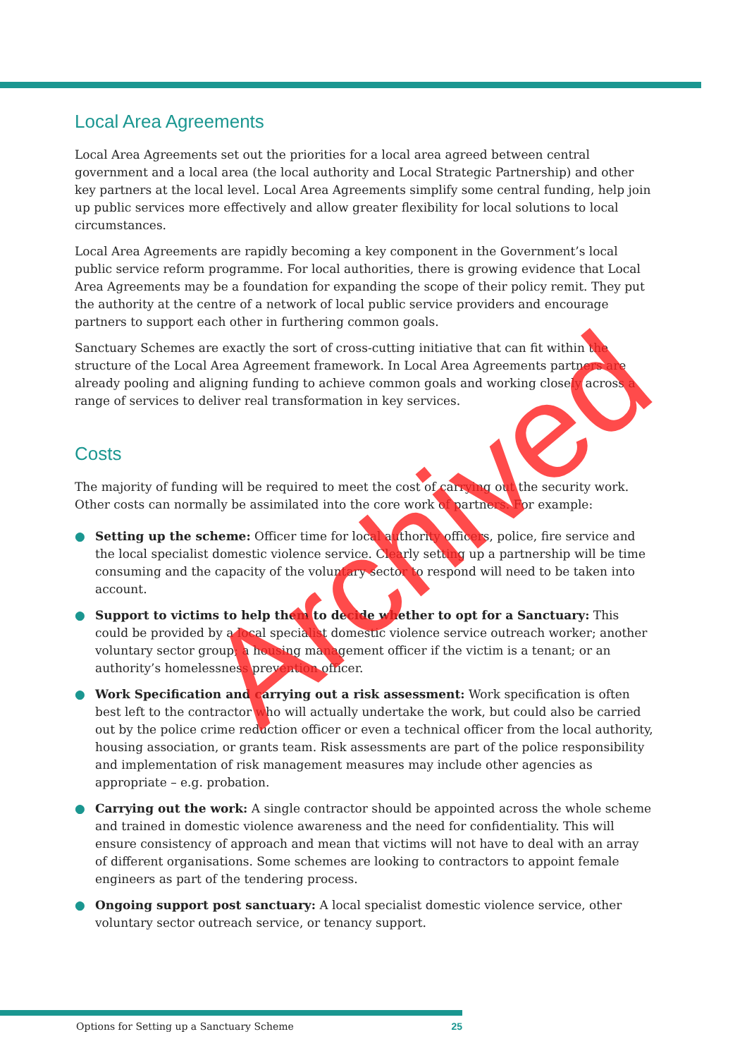Local Area Agreements
Local Area Agreements set out the priorities for a local area agreed between central government and a local area (the local authority and Local Strategic Partnership) and other key partners at the local level. Local Area Agreements simplify some central funding, help join up public services more effectively and allow greater flexibility for local solutions to local circumstances.
Local Area Agreements are rapidly becoming a key component in the Government’s local public service reform programme. For local authorities, there is growing evidence that Local Area Agreements may be a foundation for expanding the scope of their policy remit. They put the authority at the centre of a network of local public service providers and encourage partners to support each other in furthering common goals.
Sanctuary Schemes are exactly the sort of cross-cutting initiative that can fit within the structure of the Local Area Agreement framework. In Local Area Agreements partners are already pooling and aligning funding to achieve common goals and working closely across a range of services to deliver real transformation in key services.
Costs
The majority of funding will be required to meet the cost of carrying out the security work. Other costs can normally be assimilated into the core work of partners. For example:
● Setting up the scheme: Officer time for local authority officers, police, fire service and the local specialist domestic violence service. Clearly setting up a partnership will be time consuming and the capacity of the voluntary sector to respond will need to be taken into account.
● Support to victims to help them to decide whether to opt for a Sanctuary: This could be provided by a local specialist domestic violence service outreach worker; another voluntary sector group; a housing management officer if the victim is a tenant; or an authority’s homelessness prevention officer.
● Work Specification and carrying out a risk assessment: Work specification is often best left to the contractor who will actually undertake the work, but could also be carried out by the police crime reduction officer or even a technical officer from the local authority, housing association, or grants team. Risk assessments are part of the police responsibility and implementation of risk management measures may include other agencies as appropriate – e.g. probation.
● Carrying out the work: A single contractor should be appointed across the whole scheme and trained in domestic violence awareness and the need for confidentiality. This will ensure consistency of approach and mean that victims will not have to deal with an array of different organisations. Some schemes are looking to contractors to appoint female engineers as part of the tendering process.
● Ongoing support post sanctuary: A local specialist domestic violence service, other voluntary sector outreach service, or tenancy support.
Archived
Options for Setting up a Sanctuary Scheme 25